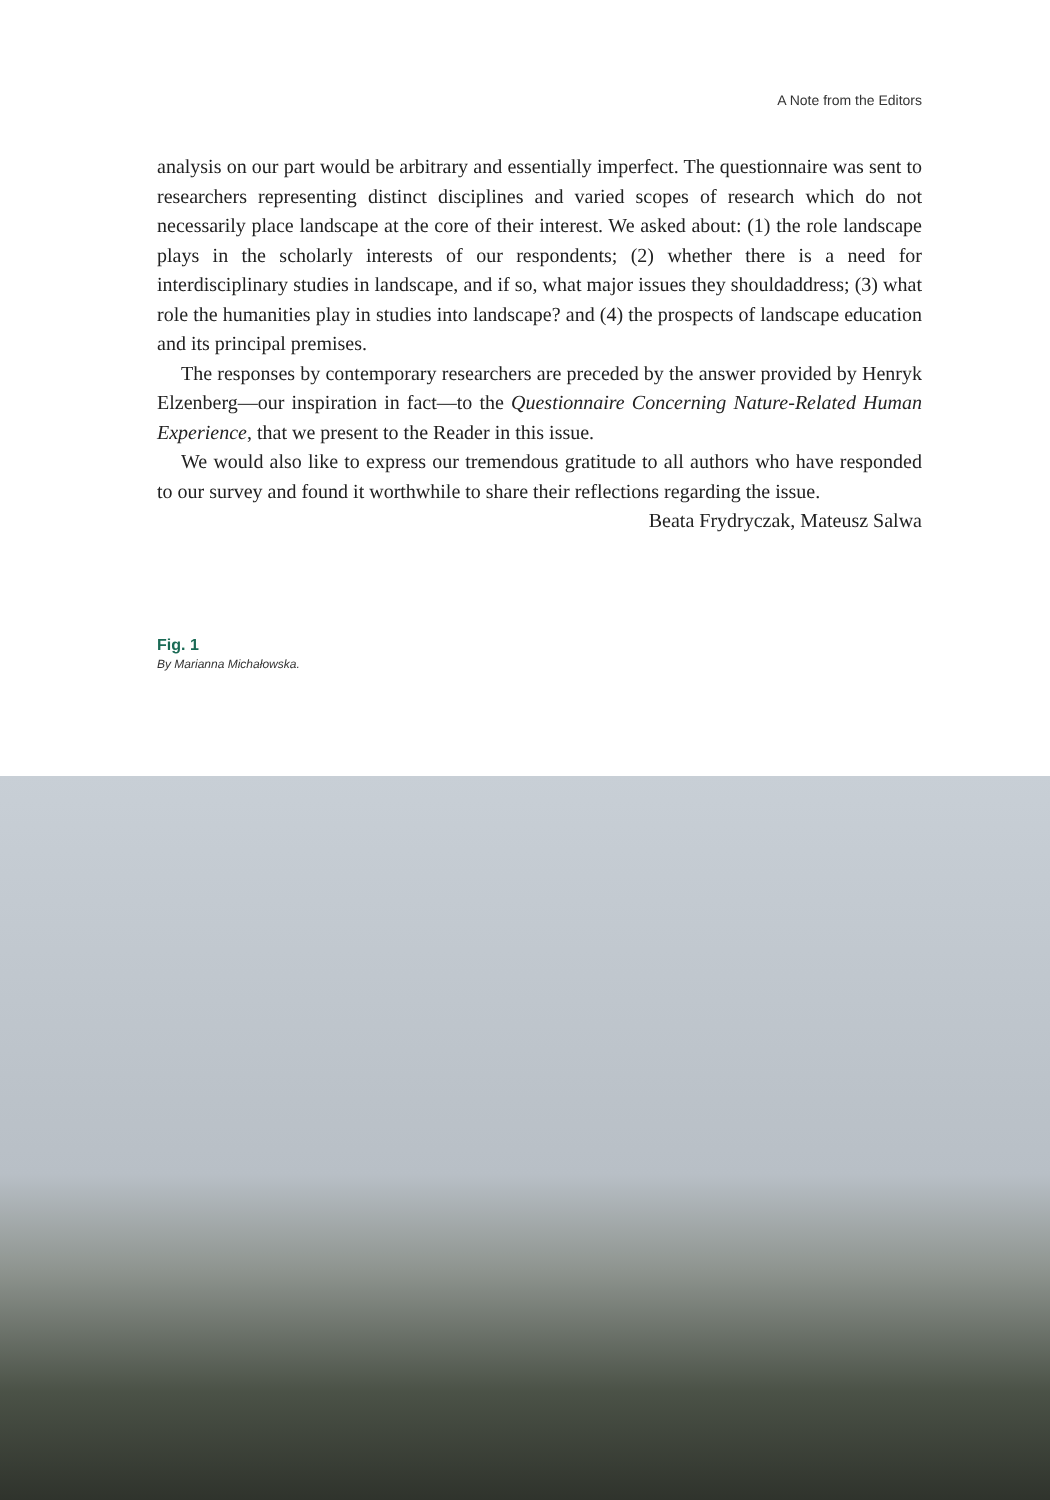A Note from the Editors
analysis on our part would be arbitrary and essentially imperfect. The questionnaire was sent to researchers representing distinct disciplines and varied scopes of research which do not necessarily place landscape at the core of their interest. We asked about: (1) the role landscape plays in the scholarly interests of our respondents; (2) whether there is a need for interdisciplinary studies in landscape, and if so, what major issues they shouldaddress; (3) what role the humanities play in studies into landscape? and (4) the prospects of landscape education and its principal premises.
The responses by contemporary researchers are preceded by the answer provided by Henryk Elzenberg—our inspiration in fact—to the Questionnaire Concerning Nature-Related Human Experience, that we present to the Reader in this issue.
We would also like to express our tremendous gratitude to all authors who have responded to our survey and found it worthwhile to share their reflections regarding the issue.
Beata Frydryczak, Mateusz Salwa
Fig. 1
By Marianna Michałowska.